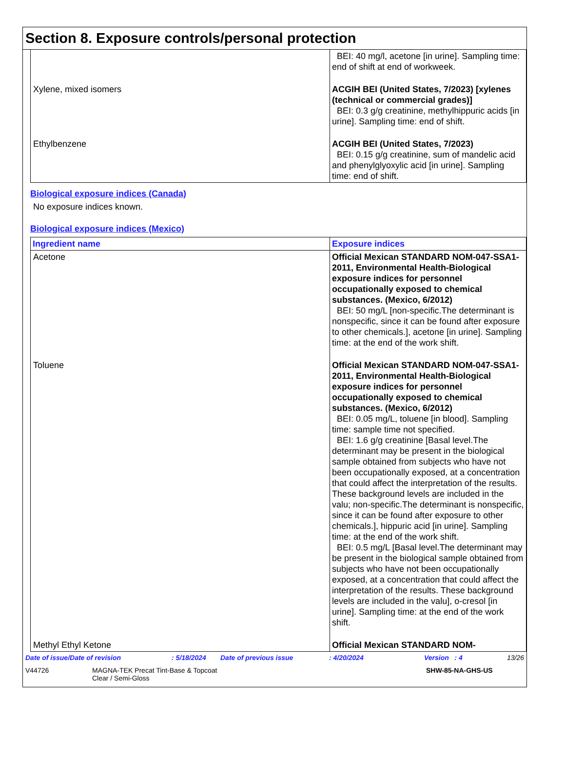Section 8. Exposure controls/personal protection
| | BEI: 40 mg/l, acetone [in urine]. Sampling time: end of shift at end of workweek. |
| Xylene, mixed isomers | ACGIH BEI (United States, 7/2023) [xylenes (technical or commercial grades)] BEI: 0.3 g/g creatinine, methylhippuric acids [in urine]. Sampling time: end of shift. |
| Ethylbenzene | ACGIH BEI (United States, 7/2023) BEI: 0.15 g/g creatinine, sum of mandelic acid and phenylglyoxylic acid [in urine]. Sampling time: end of shift. |
Biological exposure indices (Canada)
No exposure indices known.
Biological exposure indices (Mexico)
| Ingredient name | Exposure indices |
| --- | --- |
| Acetone | Official Mexican STANDARD NOM-047-SSA1-2011, Environmental Health-Biological exposure indices for personnel occupationally exposed to chemical substances. (Mexico, 6/2012) BEI: 50 mg/L [non-specific.The determinant is nonspecific, since it can be found after exposure to other chemicals.], acetone [in urine]. Sampling time: at the end of the work shift. |
| Toluene | Official Mexican STANDARD NOM-047-SSA1-2011, Environmental Health-Biological exposure indices for personnel occupationally exposed to chemical substances. (Mexico, 6/2012) BEI: 0.05 mg/L, toluene [in blood]. Sampling time: sample time not specified. BEI: 1.6 g/g creatinine [Basal level.The determinant may be present in the biological sample obtained from subjects who have not been occupationally exposed, at a concentration that could affect the interpretation of the results. These background levels are included in the valu; non-specific.The determinant is nonspecific, since it can be found after exposure to other chemicals.], hippuric acid [in urine]. Sampling time: at the end of the work shift. BEI: 0.5 mg/L [Basal level.The determinant may be present in the biological sample obtained from subjects who have not been occupationally exposed, at a concentration that could affect the interpretation of the results. These background levels are included in the valu], o-cresol [in urine]. Sampling time: at the end of the work shift. |
| Methyl Ethyl Ketone | Official Mexican STANDARD NOM- |
Date of issue/Date of revision: 5/18/2024 Date of previous issue: 4/20/2024 Version : 4 13/26
V44726 MAGNA-TEK Precat Tint-Base & Topcoat
Clear / Semi-Gloss SHW-85-NA-GHS-US